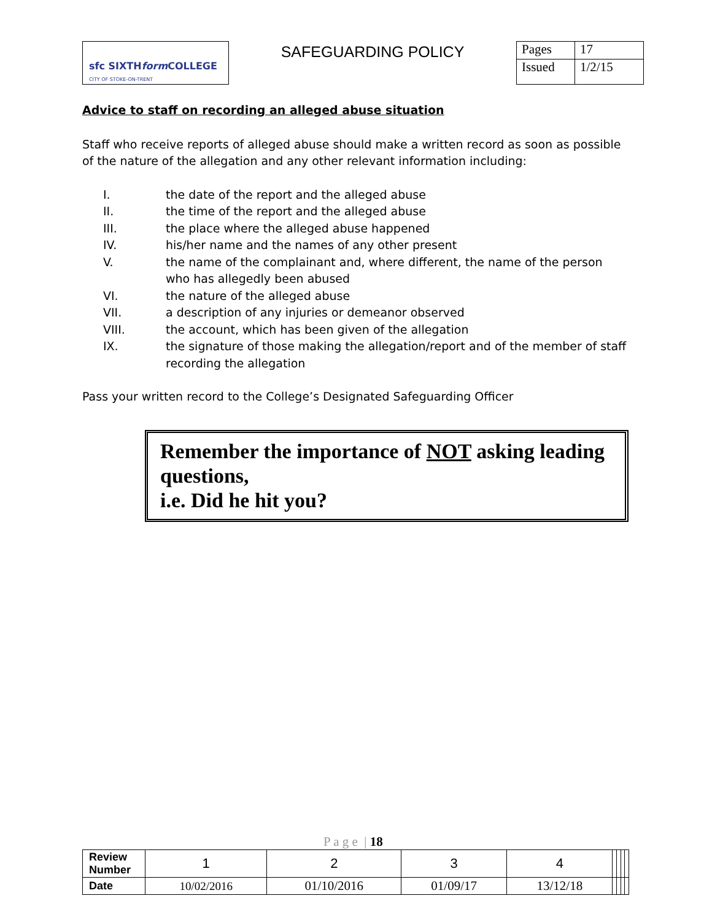| sfc SIXTH form COLLEGE CITY OF STOKE-ON-TRENT | SAFEGUARDING POLICY | Pages | 17 |
| | | Issued | 1/2/15 |
Advice to staff on recording an alleged abuse situation
Staff who receive reports of alleged abuse should make a written record as soon as possible of the nature of the allegation and any other relevant information including:
I. the date of the report and the alleged abuse
II. the time of the report and the alleged abuse
III. the place where the alleged abuse happened
IV. his/her name and the names of any other present
V. the name of the complainant and, where different, the name of the person who has allegedly been abused
VI. the nature of the alleged abuse
VII. a description of any injuries or demeanor observed
VIII. the account, which has been given of the allegation
IX. the signature of those making the allegation/report and of the member of staff recording the allegation
Pass your written record to the College’s Designated Safeguarding Officer
Remember the importance of NOT asking leading questions,
i.e. Did he hit you?
P a g e | 18
| Review Number | 1 | 2 | 3 | 4 | | | | |
| Date | 10/02/2016 | 01/10/2016 | 01/09/17 | 13/12/18 | | | | |